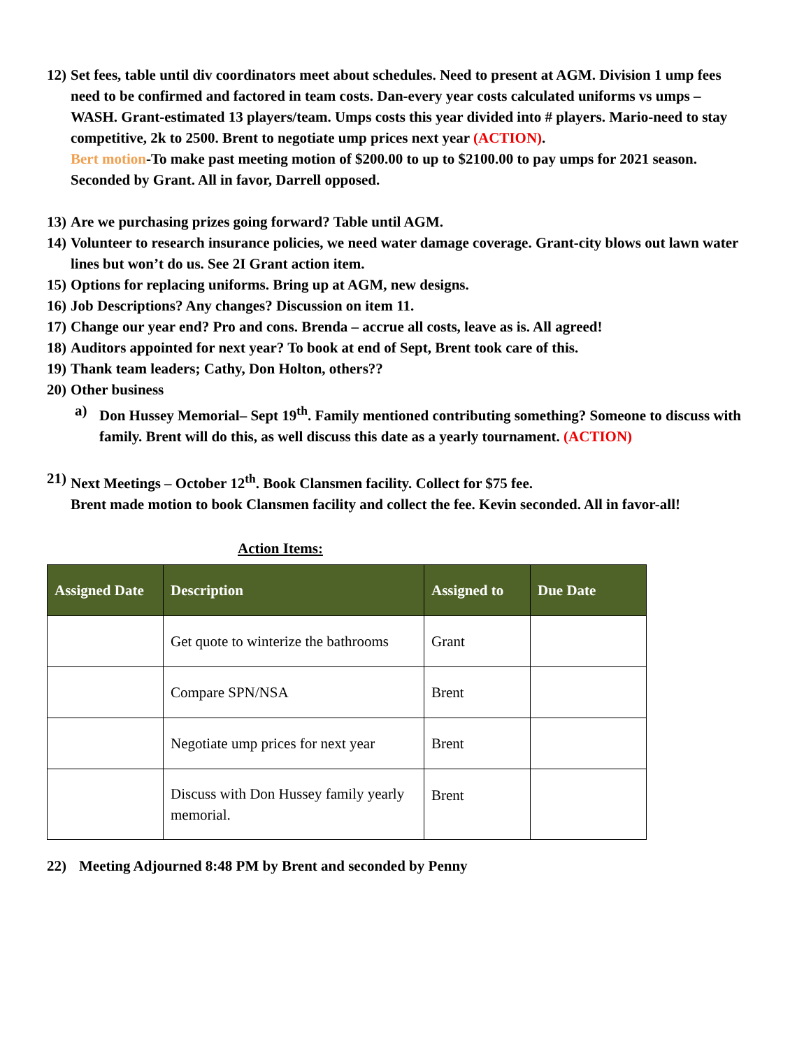12)
Set fees, table until div coordinators meet about schedules. Need to present at AGM. Division 1 ump fees need to be confirmed and factored in team costs. Dan-every year costs calculated uniforms vs umps – WASH. Grant-estimated 13 players/team. Umps costs this year divided into # players. Mario-need to stay competitive, 2k to 2500. Brent to negotiate ump prices next year (ACTION).
Bert motion-To make past meeting motion of $200.00 to up to $2100.00 to pay umps for 2021 season. Seconded by Grant. All in favor, Darrell opposed.
13)
Are we purchasing prizes going forward? Table until AGM.
14)
Volunteer to research insurance policies, we need water damage coverage. Grant-city blows out lawn water lines but won’t do us. See 2I Grant action item.
15)
Options for replacing uniforms. Bring up at AGM, new designs.
16)
Job Descriptions? Any changes? Discussion on item 11.
17)
Change our year end? Pro and cons. Brenda – accrue all costs, leave as is. All agreed!
18)
Auditors appointed for next year? To book at end of Sept, Brent took care of this.
19)
Thank team leaders; Cathy, Don Holton, others??
20)
Other business
a) Don Hussey Memorial– Sept 19<sup>th</sup>. Family mentioned contributing something? Someone to discuss with family. Brent will do this, as well discuss this date as a yearly tournament. (ACTION)
21)
Next Meetings – October 12<sup>th</sup>. Book Clansmen facility. Collect for $75 fee.
Brent made motion to book Clansmen facility and collect the fee. Kevin seconded. All in favor-all!
Action Items:
| Assigned Date | Description | Assigned to | Due Date |
| --- | --- | --- | --- |
| | Get quote to winterize the bathrooms | Grant | |
| | Compare SPN/NSA | Brent | |
| | Negotiate ump prices for next year | Brent | |
| | Discuss with Don Hussey family yearly memorial. | Brent | |
22) Meeting Adjourned 8:48 PM by Brent and seconded by Penny